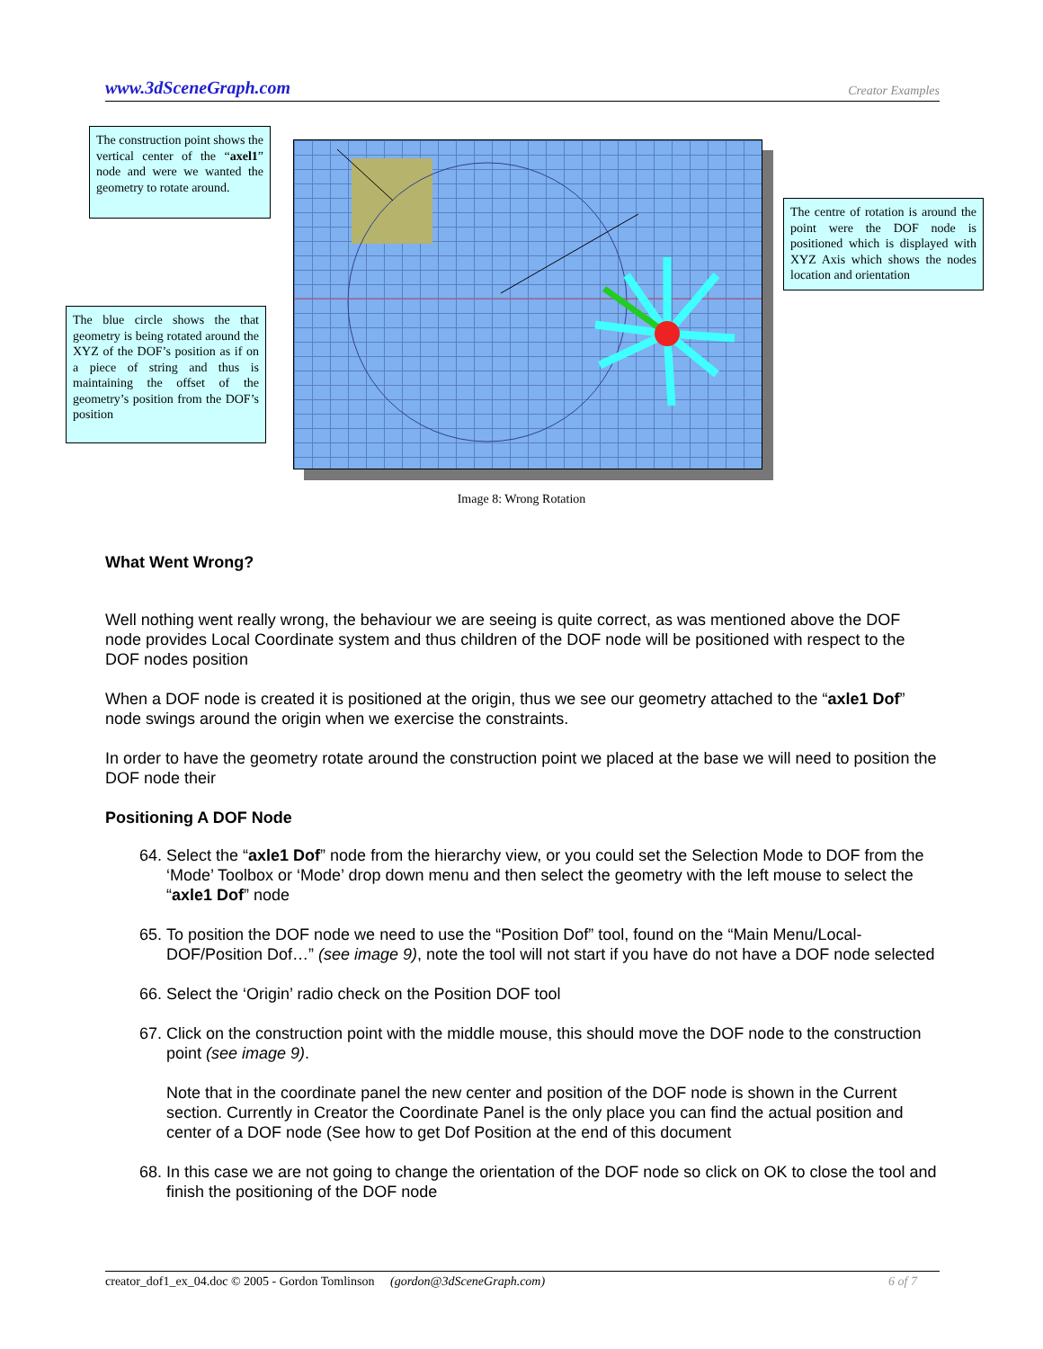www.3dSceneGraph.com Creator Examples
The construction point shows the vertical center of the “axel1” node and were we wanted the geometry to rotate around.
The blue circle shows the that geometry is being rotated around the XYZ of the DOF’s position as if on a piece of string and thus is maintaining the offset of the geometry’s position from the DOF’s position
The centre of rotation is around the point were the DOF node is positioned which is displayed with XYZ Axis which shows the nodes location and orientation
Image 8: Wrong Rotation
What Went Wrong?
Well nothing went really wrong, the behaviour we are seeing is quite correct, as was mentioned above the DOF node provides Local Coordinate system and thus children of the DOF node will be positioned with respect to the DOF nodes position
When a DOF node is created it is positioned at the origin, thus we see our geometry attached to the “axle1 Dof” node swings around the origin when we exercise the constraints.
In order to have the geometry rotate around the construction point we placed at the base we will need to position the DOF node their
Positioning A DOF Node
64. Select the “axle1 Dof” node from the hierarchy view, or you could set the Selection Mode to DOF from the ‘Mode’ Toolbox or ‘Mode’ drop down menu and then select the geometry with the left mouse to select the “axle1 Dof” node
65. To position the DOF node we need to use the “Position Dof” tool, found on the “Main Menu/Local-DOF/Position Dof…” (see image 9), note the tool will not start if you have do not have a DOF node selected
66. Select the ‘Origin’ radio check on the Position DOF tool
67. Click on the construction point with the middle mouse, this should move the DOF node to the construction point (see image 9).
Note that in the coordinate panel the new center and position of the DOF node is shown in the Current section. Currently in Creator the Coordinate Panel is the only place you can find the actual position and center of a DOF node (See how to get Dof Position at the end of this document
68. In this case we are not going to change the orientation of the DOF node so click on OK to close the tool and finish the positioning of the DOF node
creator_dof1_ex_04.doc © 2005 - Gordon Tomlinson (gordon@3dSceneGraph.com) 6 of 7